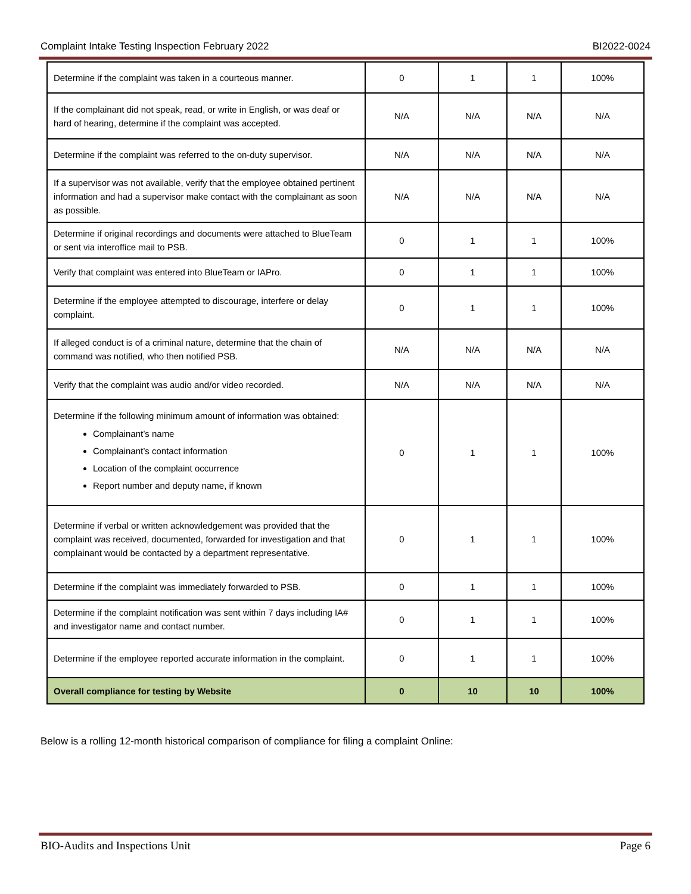Complaint Intake Testing Inspection February 2022 BI2022-0024
| Determine if the complaint was taken in a courteous manner. | 0 | 1 | 1 | 100% |
| If the complainant did not speak, read, or write in English, or was deaf or hard of hearing, determine if the complaint was accepted. | N/A | N/A | N/A | N/A |
| Determine if the complaint was referred to the on-duty supervisor. | N/A | N/A | N/A | N/A |
| If a supervisor was not available, verify that the employee obtained pertinent information and had a supervisor make contact with the complainant as soon as possible. | N/A | N/A | N/A | N/A |
| Determine if original recordings and documents were attached to BlueTeam or sent via interoffice mail to PSB. | 0 | 1 | 1 | 100% |
| Verify that complaint was entered into BlueTeam or IAPro. | 0 | 1 | 1 | 100% |
| Determine if the employee attempted to discourage, interfere or delay complaint. | 0 | 1 | 1 | 100% |
| If alleged conduct is of a criminal nature, determine that the chain of command was notified, who then notified PSB. | N/A | N/A | N/A | N/A |
| Verify that the complaint was audio and/or video recorded. | N/A | N/A | N/A | N/A |
| Determine if the following minimum amount of information was obtained: Complainant’s name Complainant’s contact information Location of the complaint occurrence Report number and deputy name, if known | 0 | 1 | 1 | 100% |
| Determine if verbal or written acknowledgement was provided that the complaint was received, documented, forwarded for investigation and that complainant would be contacted by a department representative. | 0 | 1 | 1 | 100% |
| Determine if the complaint was immediately forwarded to PSB. | 0 | 1 | 1 | 100% |
| Determine if the complaint notification was sent within 7 days including IA# and investigator name and contact number. | 0 | 1 | 1 | 100% |
| Determine if the employee reported accurate information in the complaint. | 0 | 1 | 1 | 100% |
| Overall compliance for testing by Website | 0 | 10 | 10 | 100% |
Below is a rolling 12-month historical comparison of compliance for filing a complaint Online:
BIO-Audits and Inspections Unit Page 6